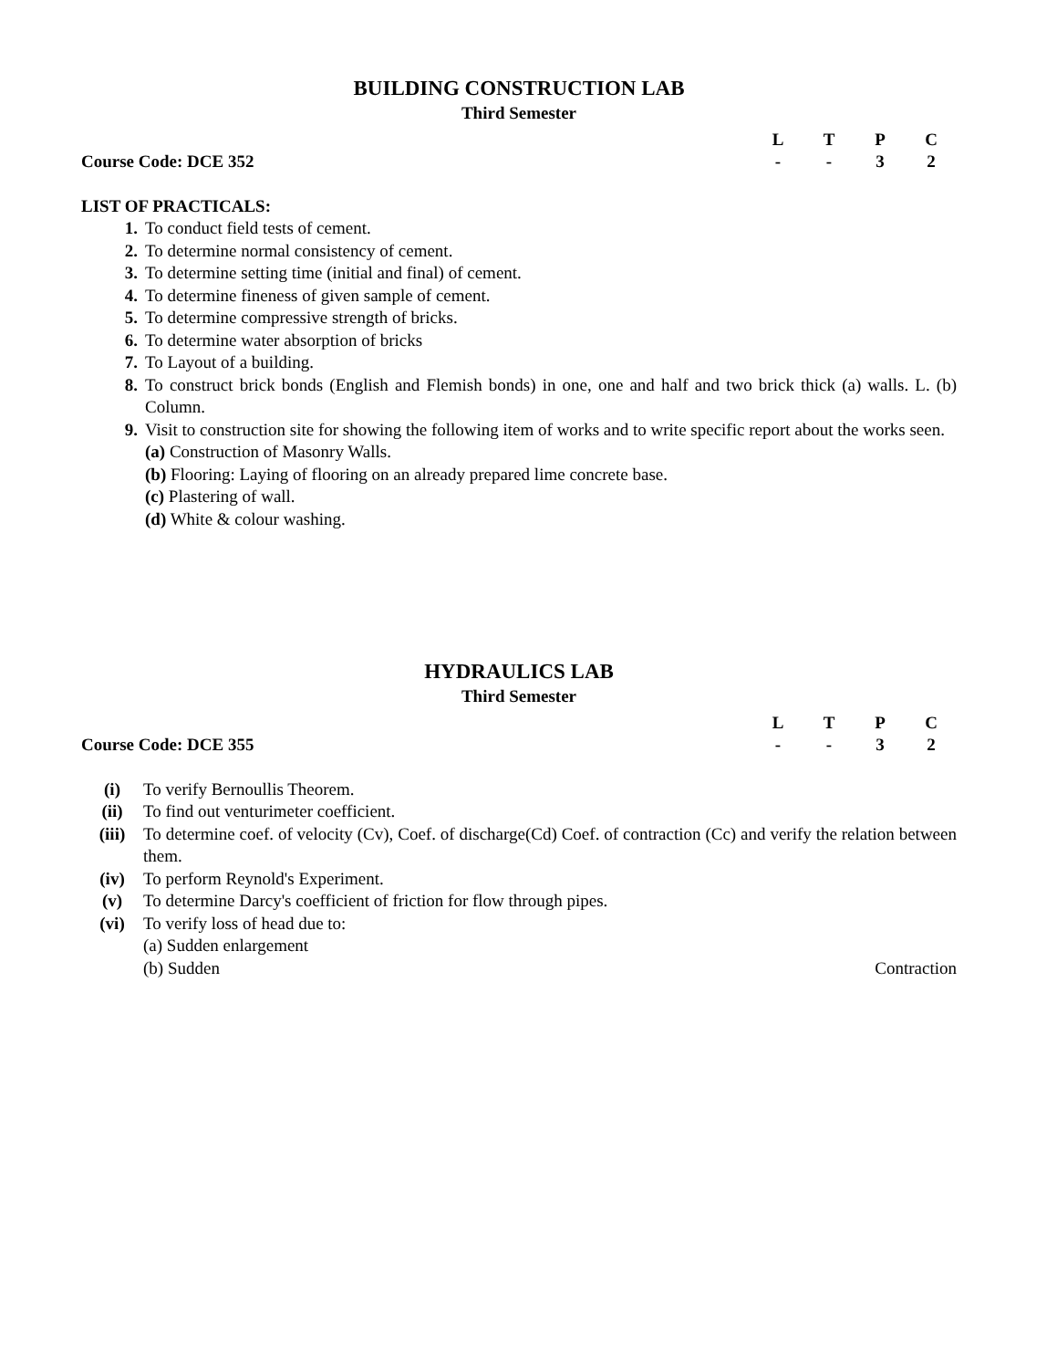BUILDING CONSTRUCTION LAB
Third Semester
Course Code: DCE 352
LTPC - - 32
LIST OF PRACTICALS:
1. To conduct field tests of cement.
2. To determine normal consistency of cement.
3. To determine setting time (initial and final) of cement.
4. To determine fineness of given sample of cement.
5. To determine compressive strength of bricks.
6. To determine water absorption of bricks
7. To Layout of a building.
8. To construct brick bonds (English and Flemish bonds) in one, one and half and two brick thick (a) walls. L. (b) Column.
9. Visit to construction site for showing the following item of works and to write specific report about the works seen.
(a) Construction of Masonry Walls.
(b) Flooring: Laying of flooring on an already prepared lime concrete base.
(c) Plastering of wall.
(d) White & colour washing.
HYDRAULICS LAB
Third Semester
Course Code: DCE 355
LTPC - - 32
(i) To verify Bernoullis Theorem.
(ii) To find out venturimeter coefficient.
(iii) To determine coef. of velocity (Cv), Coef. of discharge(Cd) Coef. of contraction (Cc) and verify the relation between them.
(iv) To perform Reynold's Experiment.
(v) To determine Darcy's coefficient of friction for flow through pipes.
(vi) To verify loss of head due to:
(a) Sudden enlargement
(b) Sudden Contraction